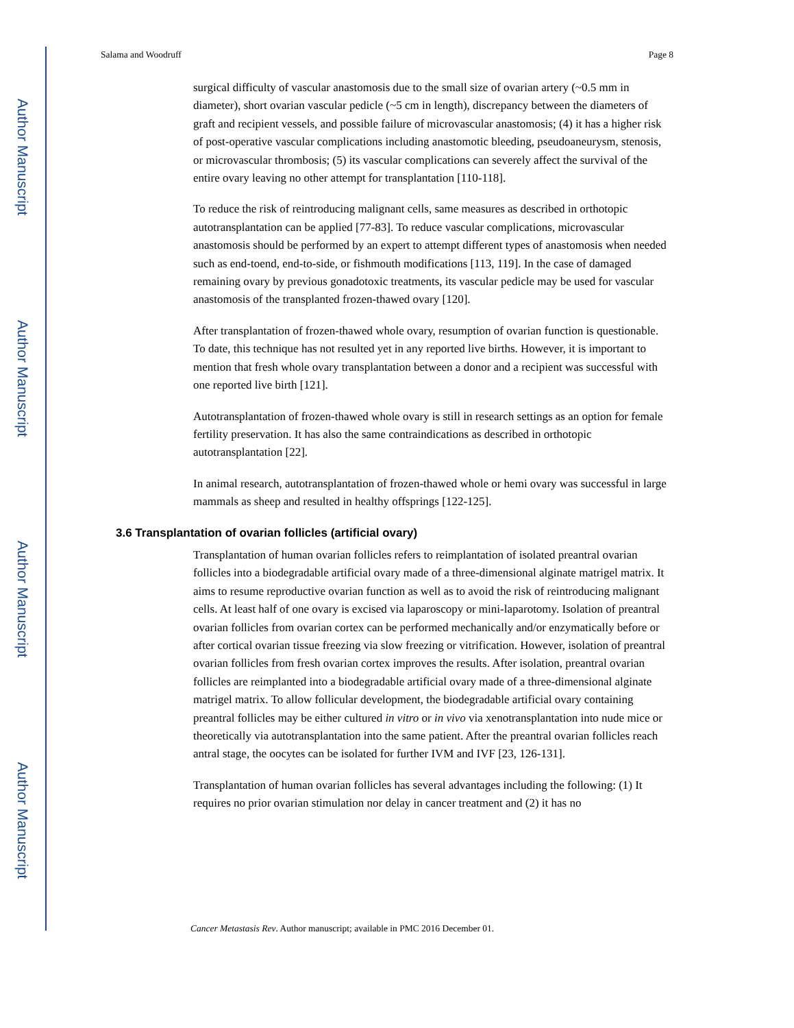Author Manuscript
Author Manuscript
Author Manuscript
Author Manuscript
Salama and Woodruff Page 8
surgical difficulty of vascular anastomosis due to the small size of ovarian artery (~0.5 mm in diameter), short ovarian vascular pedicle (~5 cm in length), discrepancy between the diameters of graft and recipient vessels, and possible failure of microvascular anastomosis; (4) it has a higher risk of post-operative vascular complications including anastomotic bleeding, pseudoaneurysm, stenosis, or microvascular thrombosis; (5) its vascular complications can severely affect the survival of the entire ovary leaving no other attempt for transplantation [110-118].
To reduce the risk of reintroducing malignant cells, same measures as described in orthotopic autotransplantation can be applied [77-83]. To reduce vascular complications, microvascular anastomosis should be performed by an expert to attempt different types of anastomosis when needed such as end-toend, end-to-side, or fishmouth modifications [113, 119]. In the case of damaged remaining ovary by previous gonadotoxic treatments, its vascular pedicle may be used for vascular anastomosis of the transplanted frozen-thawed ovary [120].
After transplantation of frozen-thawed whole ovary, resumption of ovarian function is questionable. To date, this technique has not resulted yet in any reported live births. However, it is important to mention that fresh whole ovary transplantation between a donor and a recipient was successful with one reported live birth [121].
Autotransplantation of frozen-thawed whole ovary is still in research settings as an option for female fertility preservation. It has also the same contraindications as described in orthotopic autotransplantation [22].
In animal research, autotransplantation of frozen-thawed whole or hemi ovary was successful in large mammals as sheep and resulted in healthy offsprings [122-125].
3.6 Transplantation of ovarian follicles (artificial ovary)
Transplantation of human ovarian follicles refers to reimplantation of isolated preantral ovarian follicles into a biodegradable artificial ovary made of a three-dimensional alginate matrigel matrix. It aims to resume reproductive ovarian function as well as to avoid the risk of reintroducing malignant cells. At least half of one ovary is excised via laparoscopy or mini-laparotomy. Isolation of preantral ovarian follicles from ovarian cortex can be performed mechanically and/or enzymatically before or after cortical ovarian tissue freezing via slow freezing or vitrification. However, isolation of preantral ovarian follicles from fresh ovarian cortex improves the results. After isolation, preantral ovarian follicles are reimplanted into a biodegradable artificial ovary made of a three-dimensional alginate matrigel matrix. To allow follicular development, the biodegradable artificial ovary containing preantral follicles may be either cultured in vitro or in vivo via xenotransplantation into nude mice or theoretically via autotransplantation into the same patient. After the preantral ovarian follicles reach antral stage, the oocytes can be isolated for further IVM and IVF [23, 126-131].
Transplantation of human ovarian follicles has several advantages including the following: (1) It requires no prior ovarian stimulation nor delay in cancer treatment and (2) it has no
Cancer Metastasis Rev. Author manuscript; available in PMC 2016 December 01.